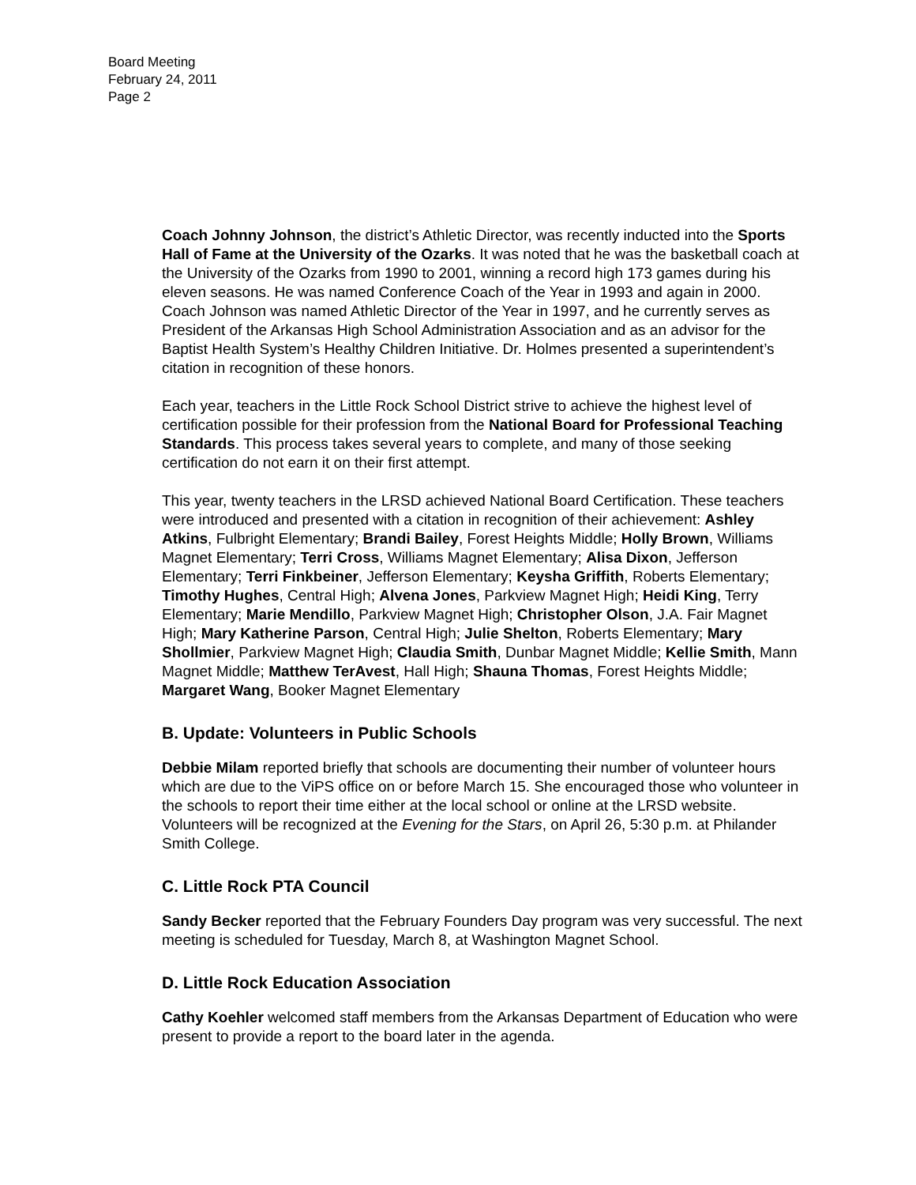Board Meeting
February 24, 2011
Page 2
Coach Johnny Johnson, the district’s Athletic Director, was recently inducted into the Sports Hall of Fame at the University of the Ozarks. It was noted that he was the basketball coach at the University of the Ozarks from 1990 to 2001, winning a record high 173 games during his eleven seasons. He was named Conference Coach of the Year in 1993 and again in 2000. Coach Johnson was named Athletic Director of the Year in 1997, and he currently serves as President of the Arkansas High School Administration Association and as an advisor for the Baptist Health System’s Healthy Children Initiative. Dr. Holmes presented a superintendent’s citation in recognition of these honors.
Each year, teachers in the Little Rock School District strive to achieve the highest level of certification possible for their profession from the National Board for Professional Teaching Standards. This process takes several years to complete, and many of those seeking certification do not earn it on their first attempt.
This year, twenty teachers in the LRSD achieved National Board Certification. These teachers were introduced and presented with a citation in recognition of their achievement: Ashley Atkins, Fulbright Elementary; Brandi Bailey, Forest Heights Middle; Holly Brown, Williams Magnet Elementary; Terri Cross, Williams Magnet Elementary; Alisa Dixon, Jefferson Elementary; Terri Finkbeiner, Jefferson Elementary; Keysha Griffith, Roberts Elementary; Timothy Hughes, Central High; Alvena Jones, Parkview Magnet High; Heidi King, Terry Elementary; Marie Mendillo, Parkview Magnet High; Christopher Olson, J.A. Fair Magnet High; Mary Katherine Parson, Central High; Julie Shelton, Roberts Elementary; Mary Shollmier, Parkview Magnet High; Claudia Smith, Dunbar Magnet Middle; Kellie Smith, Mann Magnet Middle; Matthew TerAvest, Hall High; Shauna Thomas, Forest Heights Middle; Margaret Wang, Booker Magnet Elementary
B. Update: Volunteers in Public Schools
Debbie Milam reported briefly that schools are documenting their number of volunteer hours which are due to the ViPS office on or before March 15. She encouraged those who volunteer in the schools to report their time either at the local school or online at the LRSD website. Volunteers will be recognized at the Evening for the Stars, on April 26, 5:30 p.m. at Philander Smith College.
C. Little Rock PTA Council
Sandy Becker reported that the February Founders Day program was very successful. The next meeting is scheduled for Tuesday, March 8, at Washington Magnet School.
D. Little Rock Education Association
Cathy Koehler welcomed staff members from the Arkansas Department of Education who were present to provide a report to the board later in the agenda.